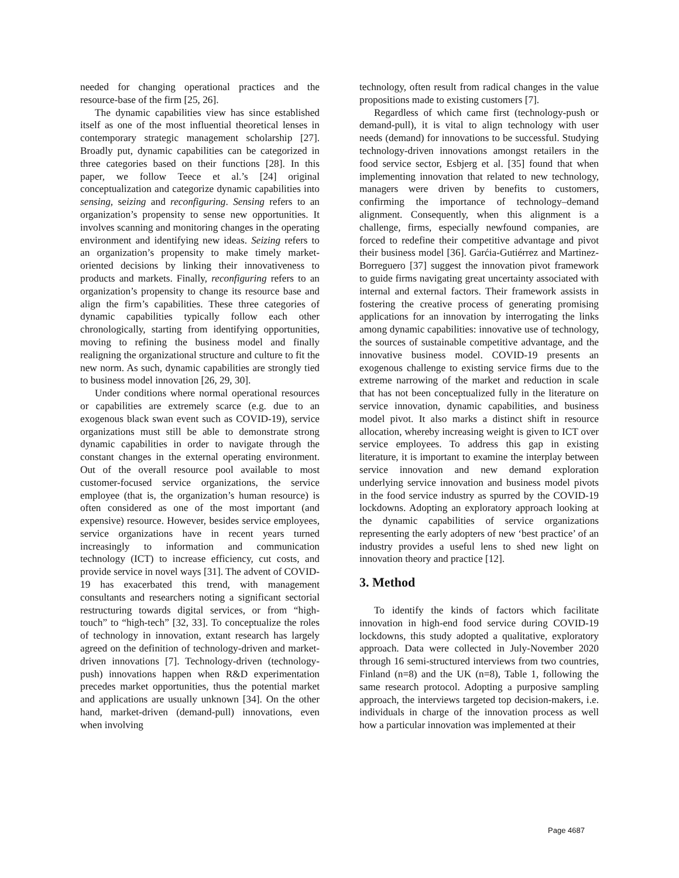needed for changing operational practices and the resource-base of the firm [25, 26].
The dynamic capabilities view has since established itself as one of the most influential theoretical lenses in contemporary strategic management scholarship [27]. Broadly put, dynamic capabilities can be categorized in three categories based on their functions [28]. In this paper, we follow Teece et al.’s [24] original conceptualization and categorize dynamic capabilities into sensing, seizing and reconfiguring. Sensing refers to an organization’s propensity to sense new opportunities. It involves scanning and monitoring changes in the operating environment and identifying new ideas. Seizing refers to an organization’s propensity to make timely market-oriented decisions by linking their innovativeness to products and markets. Finally, reconfiguring refers to an organization’s propensity to change its resource base and align the firm’s capabilities. These three categories of dynamic capabilities typically follow each other chronologically, starting from identifying opportunities, moving to refining the business model and finally realigning the organizational structure and culture to fit the new norm. As such, dynamic capabilities are strongly tied to business model innovation [26, 29, 30].
Under conditions where normal operational resources or capabilities are extremely scarce (e.g. due to an exogenous black swan event such as COVID-19), service organizations must still be able to demonstrate strong dynamic capabilities in order to navigate through the constant changes in the external operating environment. Out of the overall resource pool available to most customer-focused service organizations, the service employee (that is, the organization’s human resource) is often considered as one of the most important (and expensive) resource. However, besides service employees, service organizations have in recent years turned increasingly to information and communication technology (ICT) to increase efficiency, cut costs, and provide service in novel ways [31]. The advent of COVID-19 has exacerbated this trend, with management consultants and researchers noting a significant sectorial restructuring towards digital services, or from “high-touch” to “high-tech” [32, 33]. To conceptualize the roles of technology in innovation, extant research has largely agreed on the definition of technology-driven and market-driven innovations [7]. Technology-driven (technology-push) innovations happen when R&D experimentation precedes market opportunities, thus the potential market and applications are usually unknown [34]. On the other hand, market-driven (demand-pull) innovations, even when involving
technology, often result from radical changes in the value propositions made to existing customers [7].
Regardless of which came first (technology-push or demand-pull), it is vital to align technology with user needs (demand) for innovations to be successful. Studying technology-driven innovations amongst retailers in the food service sector, Esbjerg et al. [35] found that when implementing innovation that related to new technology, managers were driven by benefits to customers, confirming the importance of technology–demand alignment. Consequently, when this alignment is a challenge, firms, especially newfound companies, are forced to redefine their competitive advantage and pivot their business model [36]. Garćia-Gutiérrez and Martinez-Borreguero [37] suggest the innovation pivot framework to guide firms navigating great uncertainty associated with internal and external factors. Their framework assists in fostering the creative process of generating promising applications for an innovation by interrogating the links among dynamic capabilities: innovative use of technology, the sources of sustainable competitive advantage, and the innovative business model. COVID-19 presents an exogenous challenge to existing service firms due to the extreme narrowing of the market and reduction in scale that has not been conceptualized fully in the literature on service innovation, dynamic capabilities, and business model pivot. It also marks a distinct shift in resource allocation, whereby increasing weight is given to ICT over service employees. To address this gap in existing literature, it is important to examine the interplay between service innovation and new demand exploration underlying service innovation and business model pivots in the food service industry as spurred by the COVID-19 lockdowns. Adopting an exploratory approach looking at the dynamic capabilities of service organizations representing the early adopters of new ‘best practice’ of an industry provides a useful lens to shed new light on innovation theory and practice [12].
3. Method
To identify the kinds of factors which facilitate innovation in high-end food service during COVID-19 lockdowns, this study adopted a qualitative, exploratory approach. Data were collected in July-November 2020 through 16 semi-structured interviews from two countries, Finland (n=8) and the UK (n=8), Table 1, following the same research protocol. Adopting a purposive sampling approach, the interviews targeted top decision-makers, i.e. individuals in charge of the innovation process as well how a particular innovation was implemented at their
Page 4687